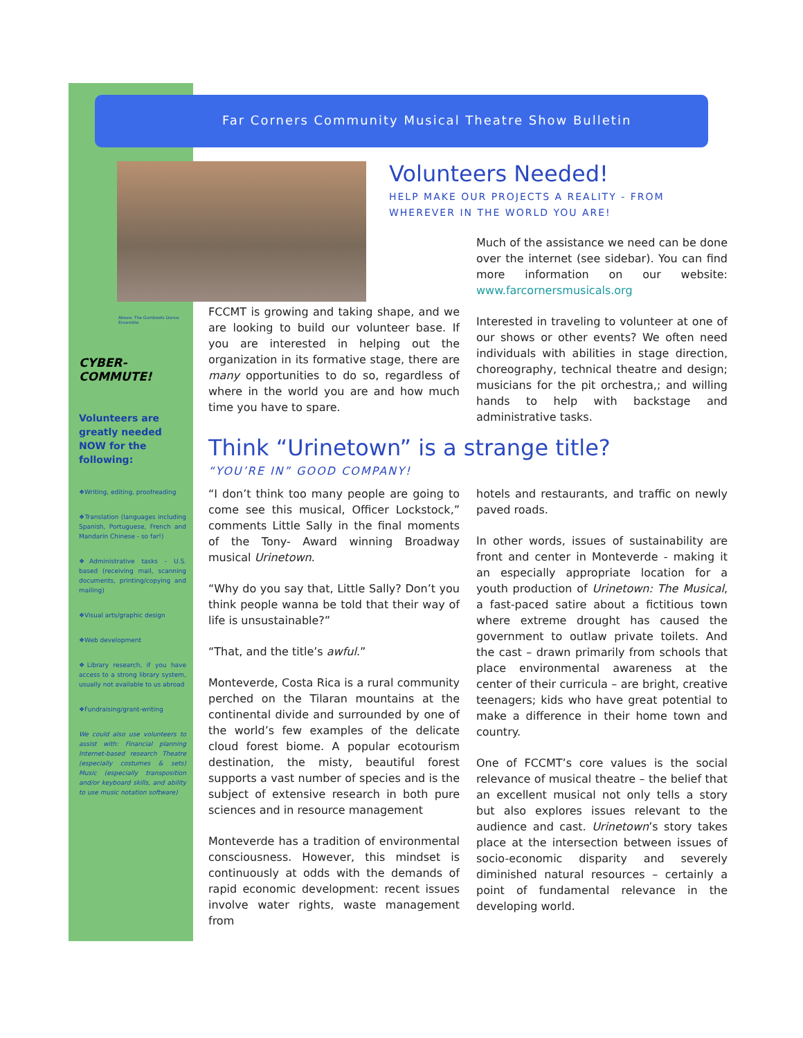Far Corners Community Musical Theatre Show Bulletin
Above: The Gumboots Dance Ensemble
CYBER-
COMMUTE!
Volunteers are greatly needed NOW for the following:
❖Writing, editing, proofreading
❖Translation (languages including Spanish, Portuguese, French and Mandarin Chinese - so far!)
❖Administrative tasks - U.S. based (receiving mail, scanning documents, printing/copying and mailing)
❖Visual arts/graphic design
❖Web development
❖Library research, if you have access to a strong library system, usually not available to us abroad
❖Fundraising/grant-writing
We could also use volunteers to assist with: Financial planning Internet-based research Theatre (especially costumes & sets) Music (especially transposition and/or keyboard skills, and ability to use music notation software)
Volunteers Needed!
HELP MAKE OUR PROJECTS A REALITY - FROM WHEREVER IN THE WORLD YOU ARE!
FCCMT is growing and taking shape, and we are looking to build our volunteer base. If you are interested in helping out the organization in its formative stage, there are many opportunities to do so, regardless of where in the world you are and how much time you have to spare.
Much of the assistance we need can be done over the internet (see sidebar). You can find more information on our website: www.farcornersmusicals.org
Interested in traveling to volunteer at one of our shows or other events? We often need individuals with abilities in stage direction, choreography, technical theatre and design; musicians for the pit orchestra,; and willing hands to help with backstage and administrative tasks.
Think “Urinetown” is a strange title?
“YOU’RE IN” GOOD COMPANY!
“I don’t think too many people are going to come see this musical, Officer Lockstock,” comments Little Sally in the final moments of the Tony- Award winning Broadway musical Urinetown.
“Why do you say that, Little Sally? Don’t you think people wanna be told that their way of life is unsustainable?”
“That, and the title’s awful.”
Monteverde, Costa Rica is a rural community perched on the Tilaran mountains at the continental divide and surrounded by one of the world’s few examples of the delicate cloud forest biome. A popular ecotourism destination, the misty, beautiful forest supports a vast number of species and is the subject of extensive research in both pure sciences and in resource management
Monteverde has a tradition of environmental consciousness. However, this mindset is continuously at odds with the demands of rapid economic development: recent issues involve water rights, waste management from
hotels and restaurants, and traffic on newly paved roads.
In other words, issues of sustainability are front and center in Monteverde - making it an especially appropriate location for a youth production of Urinetown: The Musical, a fast-paced satire about a fictitious town where extreme drought has caused the government to outlaw private toilets. And the cast – drawn primarily from schools that place environmental awareness at the center of their curricula – are bright, creative teenagers; kids who have great potential to make a difference in their home town and country.
One of FCCMT’s core values is the social relevance of musical theatre – the belief that an excellent musical not only tells a story but also explores issues relevant to the audience and cast. Urinetown’s story takes place at the intersection between issues of socio-economic disparity and severely diminished natural resources – certainly a point of fundamental relevance in the developing world.